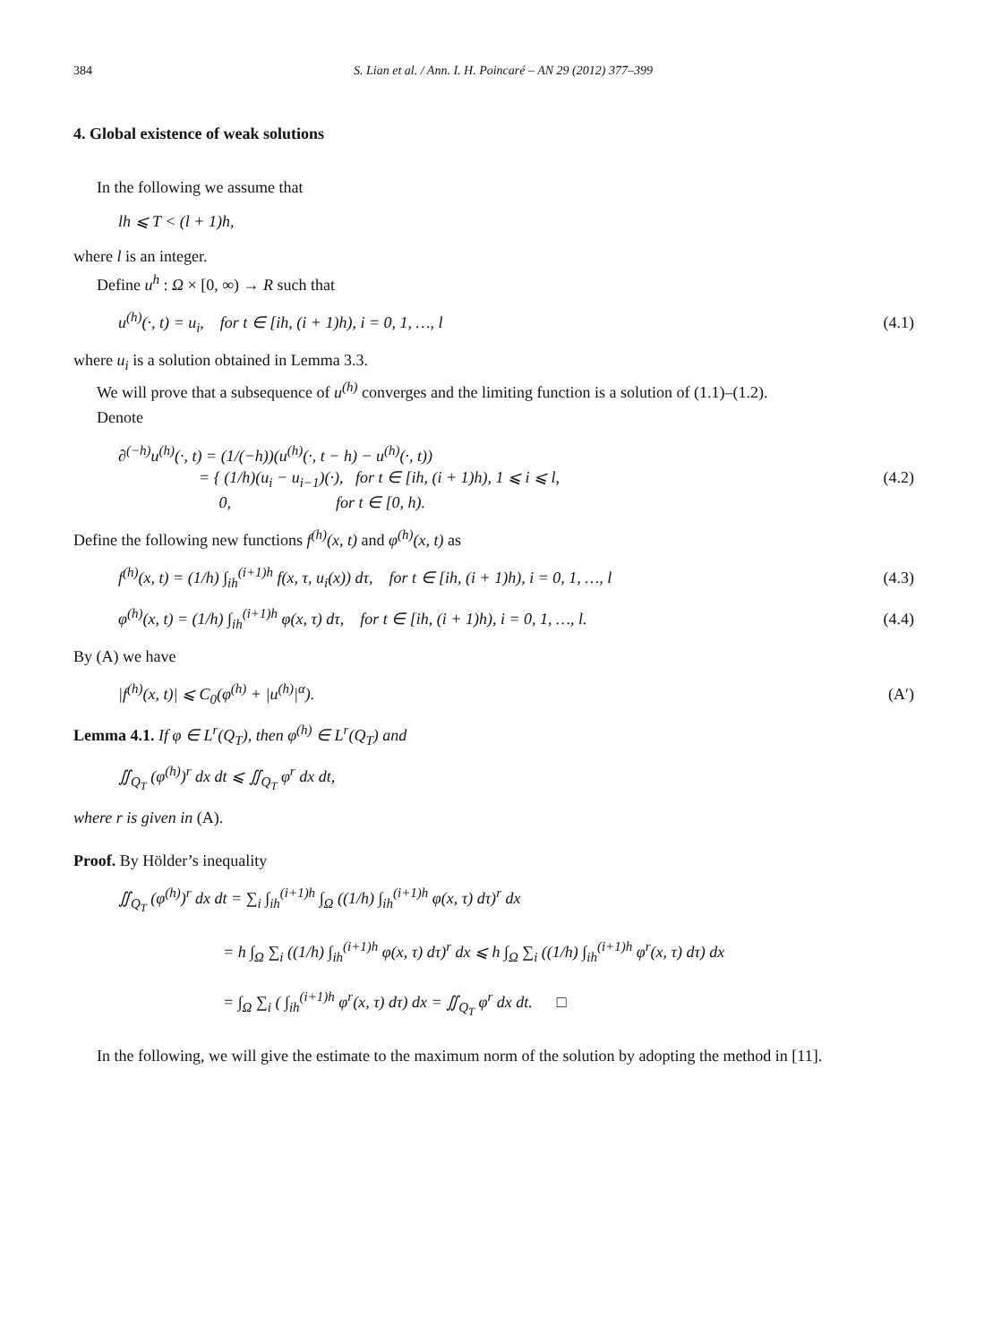384 S. Lian et al. / Ann. I. H. Poincaré – AN 29 (2012) 377–399
4. Global existence of weak solutions
In the following we assume that
lh ⩽ T < (l + 1)h,
where l is an integer.
Define u<sup>h</sup> : Ω × [0, ∞) → R such that
u<sup>(h)</sup>(·, t) = u<sub>i</sub>, for t ∈ [ih, (i + 1)h), i = 0, 1, …, l (4.1)
where u<sub>i</sub> is a solution obtained in Lemma 3.3.
We will prove that a subsequence of u<sup>(h)</sup> converges and the limiting function is a solution of (1.1)–(1.2).
Denote
∂<sup>(−h)</sup>u<sup>(h)</sup>(·, t) = (1/(−h))(u<sup>(h)</sup>(·, t − h) − u<sup>(h)</sup>(·, t))
= { (1/h)(u<sub>i</sub> − u<sub>i−1</sub>)(·), for t ∈ [ih, (i + 1)h), 1 ⩽ i ⩽ l,
0, for t ∈ [0, h). (4.2)
Define the following new functions f<sup>(h)</sup>(x, t) and φ<sup>(h)</sup>(x, t) as
f<sup>(h)</sup>(x, t) = (1/h) ∫<sub>ih</sub><sup>(i+1)h</sup> f(x, τ, u<sub>i</sub>(x)) dτ, for t ∈ [ih, (i + 1)h), i = 0, 1, …, l (4.3)
φ<sup>(h)</sup>(x, t) = (1/h) ∫<sub>ih</sub><sup>(i+1)h</sup> φ(x, τ) dτ, for t ∈ [ih, (i + 1)h), i = 0, 1, …, l. (4.4)
By (A) we have
|f<sup>(h)</sup>(x, t)| ⩽ C<sub>0</sub>(φ<sup>(h)</sup> + |u<sup>(h)</sup>|<sup>α</sup>). (A′)
Lemma 4.1. If φ ∈ L<sup>r</sup>(Q<sub>T</sub>), then φ<sup>(h)</sup> ∈ L<sup>r</sup>(Q<sub>T</sub>) and
∬<sub>Q<sub>T</sub></sub> (φ<sup>(h)</sup>)<sup>r</sup> dx dt ⩽ ∬<sub>Q<sub>T</sub></sub> φ<sup>r</sup> dx dt,
where r is given in (A).
Proof. By Hölder’s inequality
∬<sub>Q<sub>T</sub></sub> (φ<sup>(h)</sup>)<sup>r</sup> dx dt = ∑<sub>i</sub> ∫<sub>ih</sub><sup>(i+1)h</sup> ∫<sub>Ω</sub> ((1/h) ∫<sub>ih</sub><sup>(i+1)h</sup> φ(x, τ) dτ)<sup>r</sup> dx
= h ∫<sub>Ω</sub> ∑<sub>i</sub> ((1/h) ∫<sub>ih</sub><sup>(i+1)h</sup> φ(x, τ) dτ)<sup>r</sup> dx ⩽ h ∫<sub>Ω</sub> ∑<sub>i</sub> ((1/h) ∫<sub>ih</sub><sup>(i+1)h</sup> φ<sup>r</sup>(x, τ) dτ) dx
= ∫<sub>Ω</sub> ∑<sub>i</sub> ( ∫<sub>ih</sub><sup>(i+1)h</sup> φ<sup>r</sup>(x, τ) dτ) dx = ∬<sub>Q<sub>T</sub></sub> φ<sup>r</sup> dx dt. □
In the following, we will give the estimate to the maximum norm of the solution by adopting the method in [11].